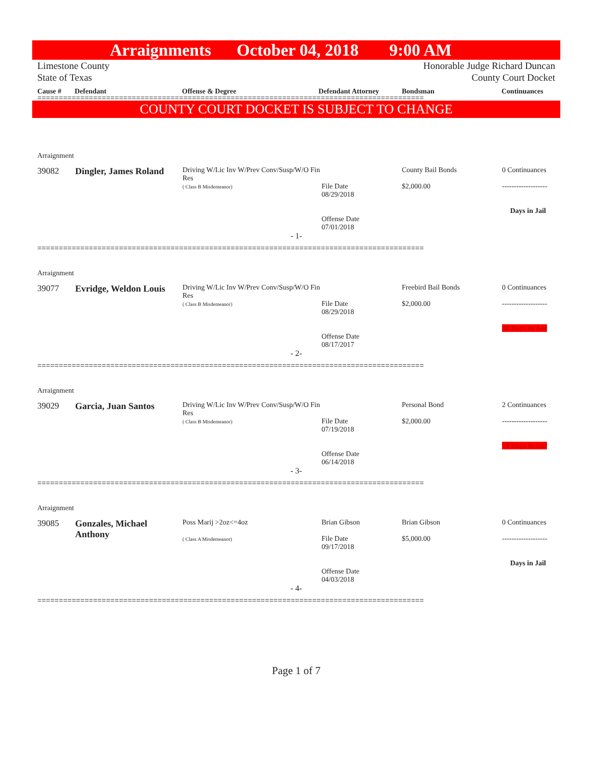Arraignments October 04, 2018 9:00 AM
Limestone County
State of Texas
Honorable Judge Richard Duncan
County Court Docket
Cause # Defendant Offense & Degree Defendant Attorney Bondsman Continuances
==========================================================================================
COUNTY COURT DOCKET IS SUBJECT TO CHANGE
| Arraignment | | | | | |
| 39082 | Dingler, James Roland | Driving W/Lic Inv W/Prev Conv/Susp/W/O Fin Res ( Class B Misdemeanor) | File Date 08/29/2018 Offense Date 07/01/2018 | County Bail Bonds $2,000.00 | 0 Continuances ------------------- Days in Jail |
| - 1- | | | | | |
==========================================================================================
| Arraignment | | | | | |
| 39077 | Evridge, Weldon Louis | Driving W/Lic Inv W/Prev Conv/Susp/W/O Fin Res ( Class B Misdemeanor) | File Date 08/29/2018 Offense Date 08/17/2017 | Freebird Bail Bonds $2,000.00 | 0 Continuances ------------------- 30 Days in Jail |
| - 2- | | | | | |
==========================================================================================
| Arraignment | | | | | |
| 39029 | Garcia, Juan Santos | Driving W/Lic Inv W/Prev Conv/Susp/W/O Fin Res ( Class B Misdemeanor) | File Date 07/19/2018 Offense Date 06/14/2018 | Personal Bond $2,000.00 | 2 Continuances ------------------- 19 Days in Jail |
| - 3- | | | | | |
==========================================================================================
| Arraignment | | | | | |
| 39085 | Gonzales, Michael Anthony | Poss Marij >2oz<=4oz ( Class A Misdemeanor) | Brian Gibson File Date 09/17/2018 Offense Date 04/03/2018 | Brian Gibson $5,000.00 | 0 Continuances ------------------- Days in Jail |
| - 4- | | | | | |
==========================================================================================
Page 1 of 7